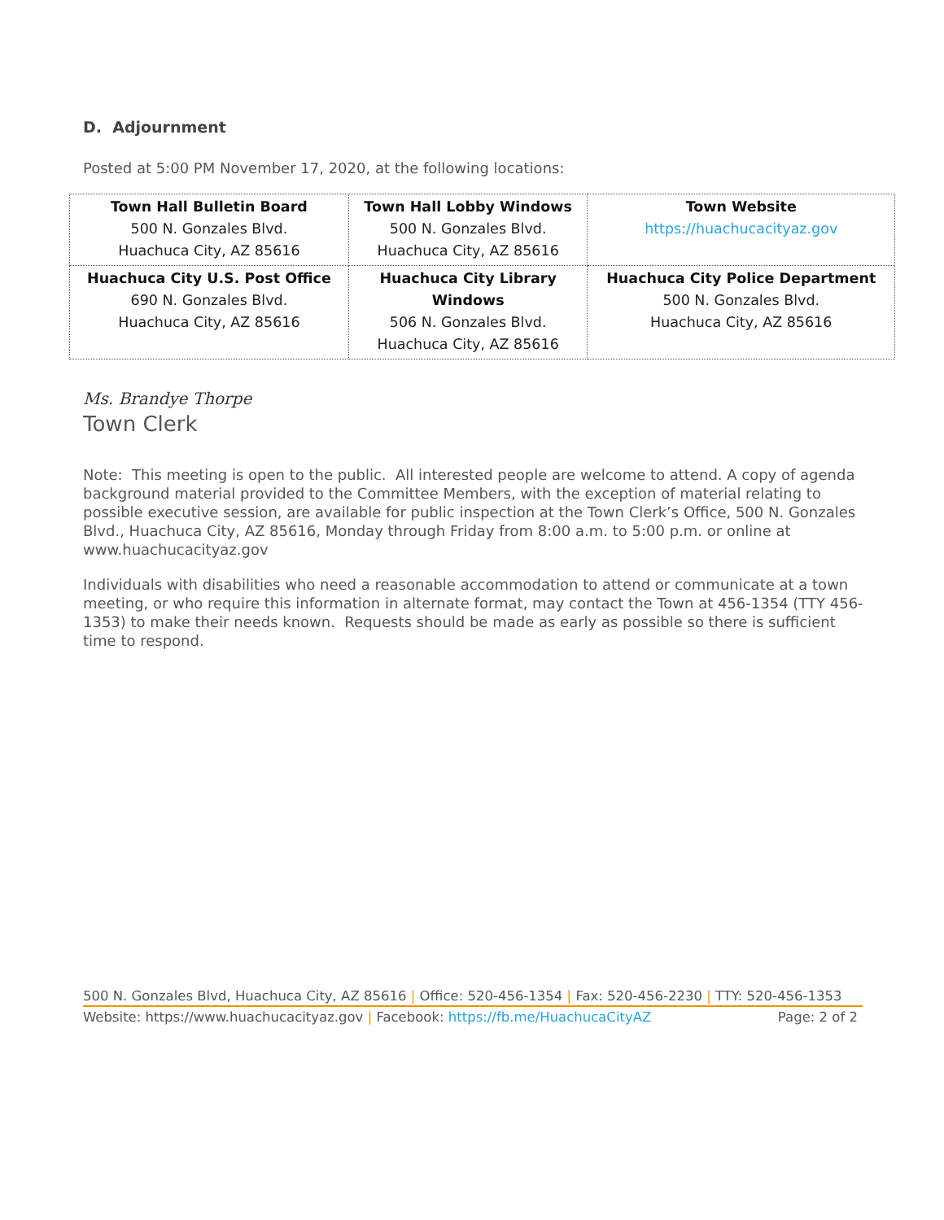D. Adjournment
Posted at 5:00 PM November 17, 2020, at the following locations:
| Town Hall Bulletin Board 500 N. Gonzales Blvd. Huachuca City, AZ 85616 | Town Hall Lobby Windows 500 N. Gonzales Blvd. Huachuca City, AZ 85616 | Town Website https://huachucacityaz.gov |
| Huachuca City U.S. Post Office 690 N. Gonzales Blvd. Huachuca City, AZ 85616 | Huachuca City Library Windows 506 N. Gonzales Blvd. Huachuca City, AZ 85616 | Huachuca City Police Department 500 N. Gonzales Blvd. Huachuca City, AZ 85616 |
Ms. Brandye Thorpe
Town Clerk
Note: This meeting is open to the public. All interested people are welcome to attend. A copy of agenda background material provided to the Committee Members, with the exception of material relating to possible executive session, are available for public inspection at the Town Clerk’s Office, 500 N. Gonzales Blvd., Huachuca City, AZ 85616, Monday through Friday from 8:00 a.m. to 5:00 p.m. or online at www.huachucacityaz.gov
Individuals with disabilities who need a reasonable accommodation to attend or communicate at a town meeting, or who require this information in alternate format, may contact the Town at 456-1354 (TTY 456-1353) to make their needs known. Requests should be made as early as possible so there is sufficient time to respond.
500 N. Gonzales Blvd, Huachuca City, AZ 85616 | Office: 520-456-1354 | Fax: 520-456-2230 | TTY: 520-456-1353
Website: https://www.huachucacityaz.gov | Facebook: https://fb.me/HuachucaCityAZ Page: 2 of 2